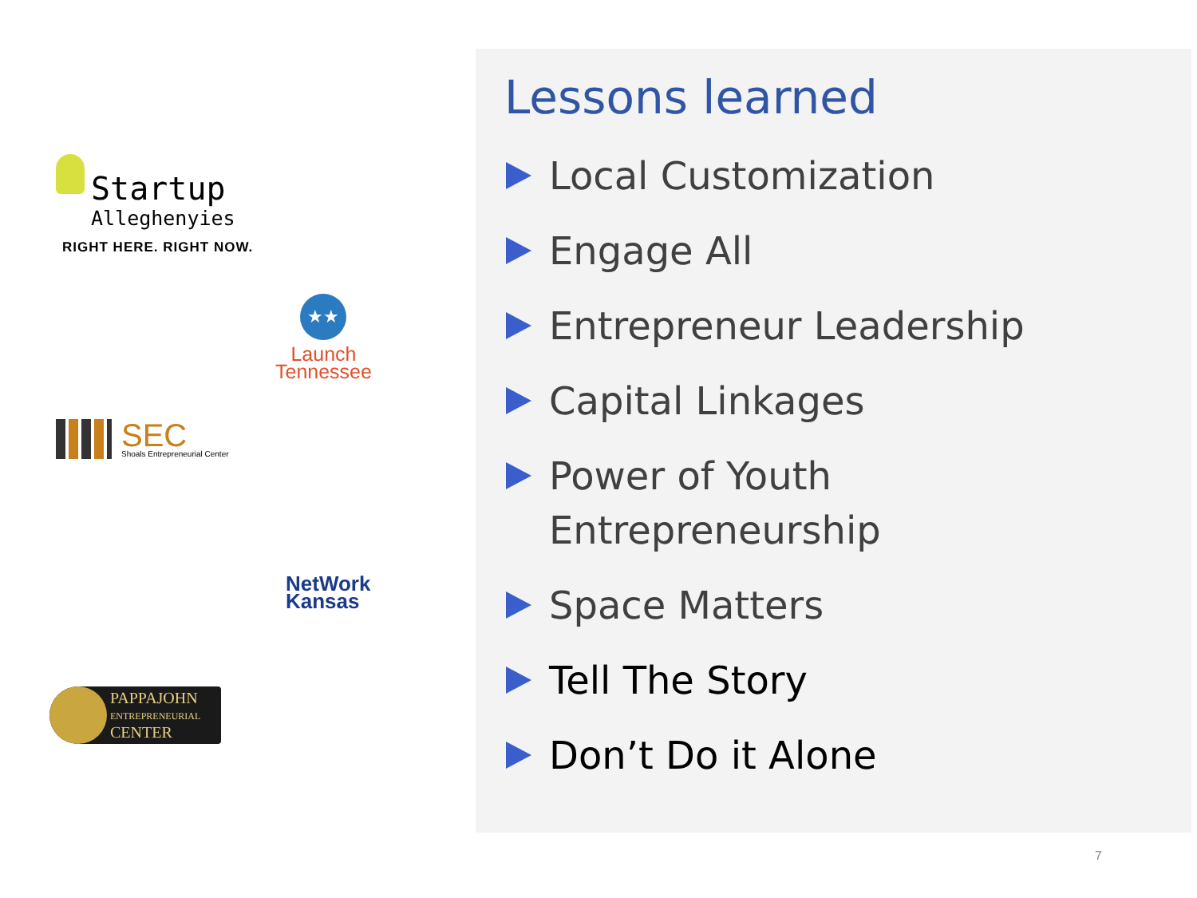Startup
Allegheny­ies
RIGHT HERE. RIGHT NOW.
★★
Launch
Tennessee
SEC
Shoals Entrepreneurial Center
NetWork
Kansas
PAPPAJOHN
ENTREPRENEURIAL
CENTER
Lessons learned
Local Customization
Engage All
Entrepreneur Leadership
Capital Linkages
Power of Youth
Entrepreneurship
Space Matters
Tell The Story
Don’t Do it Alone
7